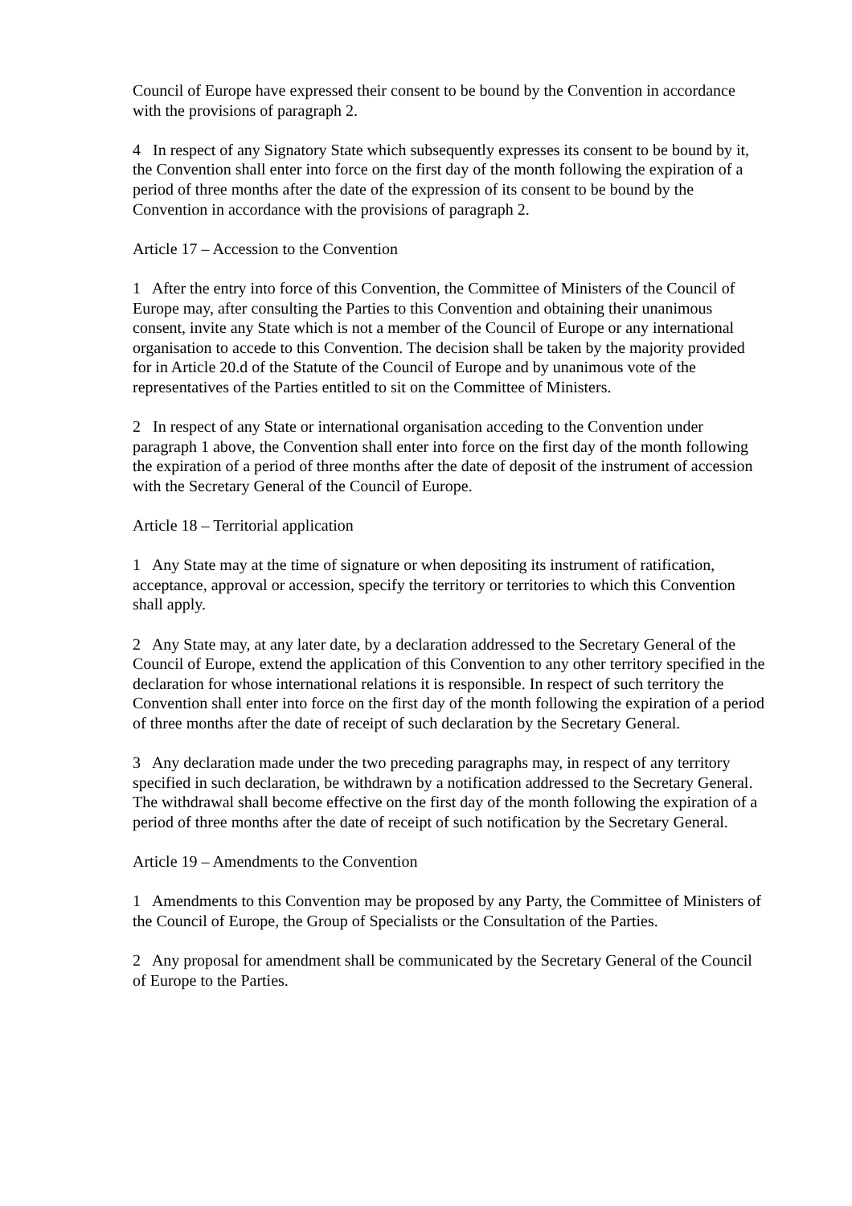Council of Europe have expressed their consent to be bound by the Convention in accordance with the provisions of paragraph 2.
4 In respect of any Signatory State which subsequently expresses its consent to be bound by it, the Convention shall enter into force on the first day of the month following the expiration of a period of three months after the date of the expression of its consent to be bound by the Convention in accordance with the provisions of paragraph 2.
Article 17 – Accession to the Convention
1 After the entry into force of this Convention, the Committee of Ministers of the Council of Europe may, after consulting the Parties to this Convention and obtaining their unanimous consent, invite any State which is not a member of the Council of Europe or any international organisation to accede to this Convention. The decision shall be taken by the majority provided for in Article 20.d of the Statute of the Council of Europe and by unanimous vote of the representatives of the Parties entitled to sit on the Committee of Ministers.
2 In respect of any State or international organisation acceding to the Convention under paragraph 1 above, the Convention shall enter into force on the first day of the month following the expiration of a period of three months after the date of deposit of the instrument of accession with the Secretary General of the Council of Europe.
Article 18 – Territorial application
1 Any State may at the time of signature or when depositing its instrument of ratification, acceptance, approval or accession, specify the territory or territories to which this Convention shall apply.
2 Any State may, at any later date, by a declaration addressed to the Secretary General of the Council of Europe, extend the application of this Convention to any other territory specified in the declaration for whose international relations it is responsible. In respect of such territory the Convention shall enter into force on the first day of the month following the expiration of a period of three months after the date of receipt of such declaration by the Secretary General.
3 Any declaration made under the two preceding paragraphs may, in respect of any territory specified in such declaration, be withdrawn by a notification addressed to the Secretary General. The withdrawal shall become effective on the first day of the month following the expiration of a period of three months after the date of receipt of such notification by the Secretary General.
Article 19 – Amendments to the Convention
1 Amendments to this Convention may be proposed by any Party, the Committee of Ministers of the Council of Europe, the Group of Specialists or the Consultation of the Parties.
2 Any proposal for amendment shall be communicated by the Secretary General of the Council of Europe to the Parties.